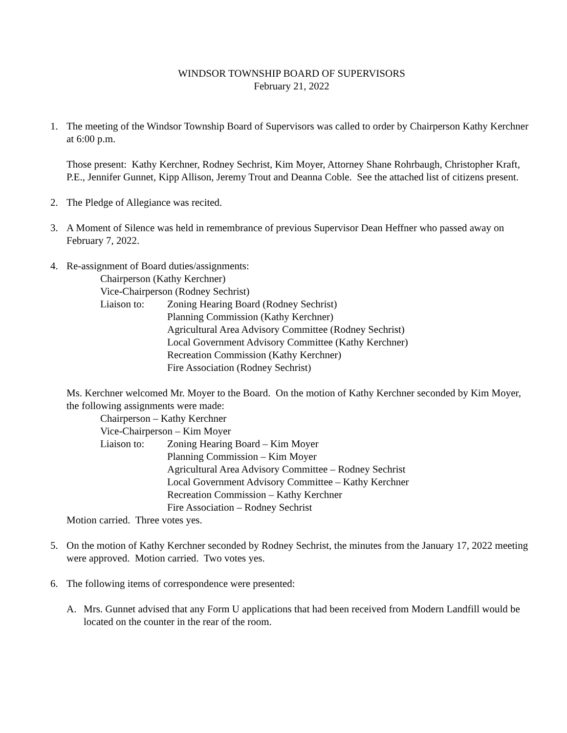WINDSOR TOWNSHIP BOARD OF SUPERVISORS
February 21, 2022
1. The meeting of the Windsor Township Board of Supervisors was called to order by Chairperson Kathy Kerchner at 6:00 p.m.
Those present: Kathy Kerchner, Rodney Sechrist, Kim Moyer, Attorney Shane Rohrbaugh, Christopher Kraft, P.E., Jennifer Gunnet, Kipp Allison, Jeremy Trout and Deanna Coble. See the attached list of citizens present.
2. The Pledge of Allegiance was recited.
3. A Moment of Silence was held in remembrance of previous Supervisor Dean Heffner who passed away on February 7, 2022.
4. Re-assignment of Board duties/assignments:
Chairperson (Kathy Kerchner)
Vice-Chairperson (Rodney Sechrist)
Liaison to:
Zoning Hearing Board (Rodney Sechrist)
Planning Commission (Kathy Kerchner)
Agricultural Area Advisory Committee (Rodney Sechrist)
Local Government Advisory Committee (Kathy Kerchner)
Recreation Commission (Kathy Kerchner)
Fire Association (Rodney Sechrist)
Ms. Kerchner welcomed Mr. Moyer to the Board. On the motion of Kathy Kerchner seconded by Kim Moyer, the following assignments were made:
Chairperson – Kathy Kerchner
Vice-Chairperson – Kim Moyer
Liaison to:
Zoning Hearing Board – Kim Moyer
Planning Commission – Kim Moyer
Agricultural Area Advisory Committee – Rodney Sechrist
Local Government Advisory Committee – Kathy Kerchner
Recreation Commission – Kathy Kerchner
Fire Association – Rodney Sechrist
Motion carried. Three votes yes.
5. On the motion of Kathy Kerchner seconded by Rodney Sechrist, the minutes from the January 17, 2022 meeting were approved. Motion carried. Two votes yes.
6. The following items of correspondence were presented:
A. Mrs. Gunnet advised that any Form U applications that had been received from Modern Landfill would be located on the counter in the rear of the room.